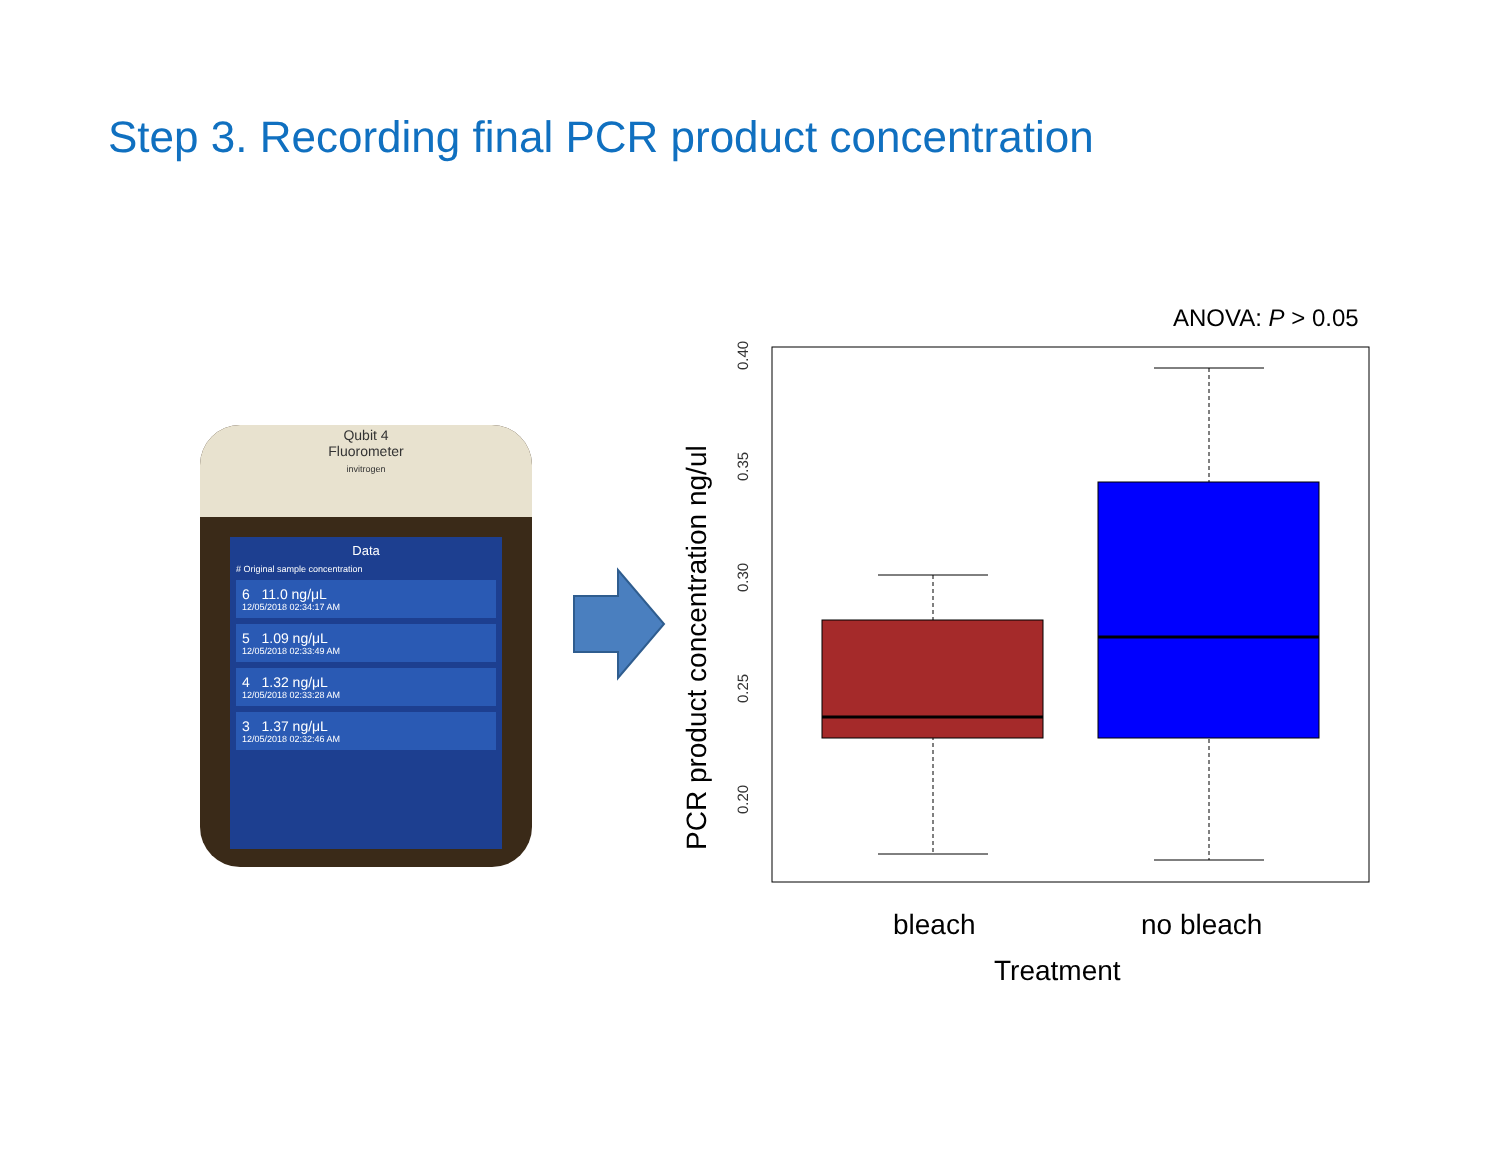Step 3. Recording final PCR product concentration
Qubit 4
Fluorometer
invitrogen
Data
# Original sample concentration
6 11.0 ng/μL
12/05/2018 02:34:17 AM
5 1.09 ng/μL
12/05/2018 02:33:49 AM
4 1.32 ng/μL
12/05/2018 02:33:28 AM
3 1.37 ng/μL
12/05/2018 02:32:46 AM
ANOVA: P > 0.05
0.40
0.35
0.30
0.25
0.20
PCR product concentration ng/ul
bleach
no bleach
Treatment